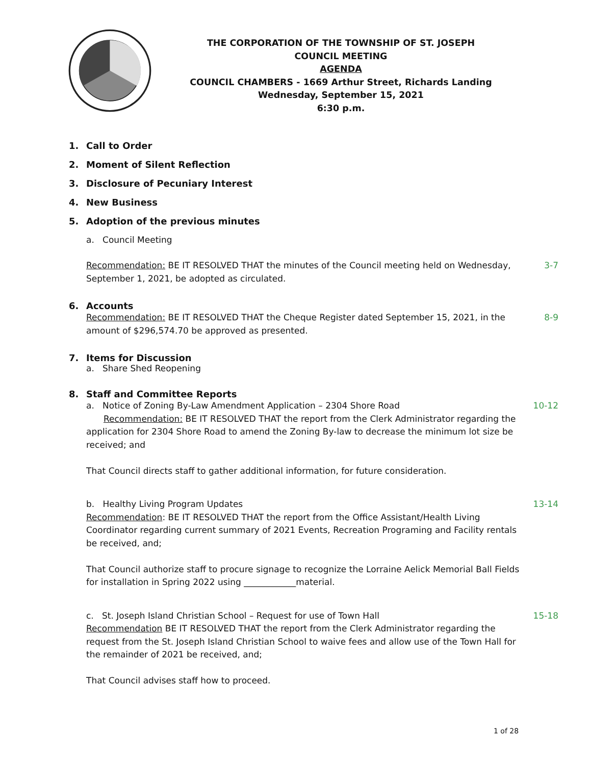THE CORPORATION OF THE TOWNSHIP OF ST. JOSEPH
COUNCIL MEETING
AGENDA
COUNCIL CHAMBERS - 1669 Arthur Street, Richards Landing
Wednesday, September 15, 2021
6:30 p.m.
1. Call to Order
2. Moment of Silent Reflection
3. Disclosure of Pecuniary Interest
4. New Business
5. Adoption of the previous minutes
a. Council Meeting
Recommendation: BE IT RESOLVED THAT the minutes of the Council meeting held on Wednesday, September 1, 2021, be adopted as circulated.
3-7
6. Accounts
Recommendation: BE IT RESOLVED THAT the Cheque Register dated September 15, 2021, in the amount of $296,574.70 be approved as presented.
8-9
7. Items for Discussion
a. Share Shed Reopening
8. Staff and Committee Reports
a. Notice of Zoning By-Law Amendment Application – 2304 Shore Road
Recommendation: BE IT RESOLVED THAT the report from the Clerk Administrator regarding the application for 2304 Shore Road to amend the Zoning By-law to decrease the minimum lot size be received; and
That Council directs staff to gather additional information, for future consideration.
10-12
b. Healthy Living Program Updates
Recommendation: BE IT RESOLVED THAT the report from the Office Assistant/Health Living Coordinator regarding current summary of 2021 Events, Recreation Programing and Facility rentals be received, and;
That Council authorize staff to procure signage to recognize the Lorraine Aelick Memorial Ball Fields for installation in Spring 2022 using ____________material.
13-14
c. St. Joseph Island Christian School – Request for use of Town Hall
Recommendation BE IT RESOLVED THAT the report from the Clerk Administrator regarding the request from the St. Joseph Island Christian School to waive fees and allow use of the Town Hall for the remainder of 2021 be received, and;
That Council advises staff how to proceed.
15-18
1 of 28